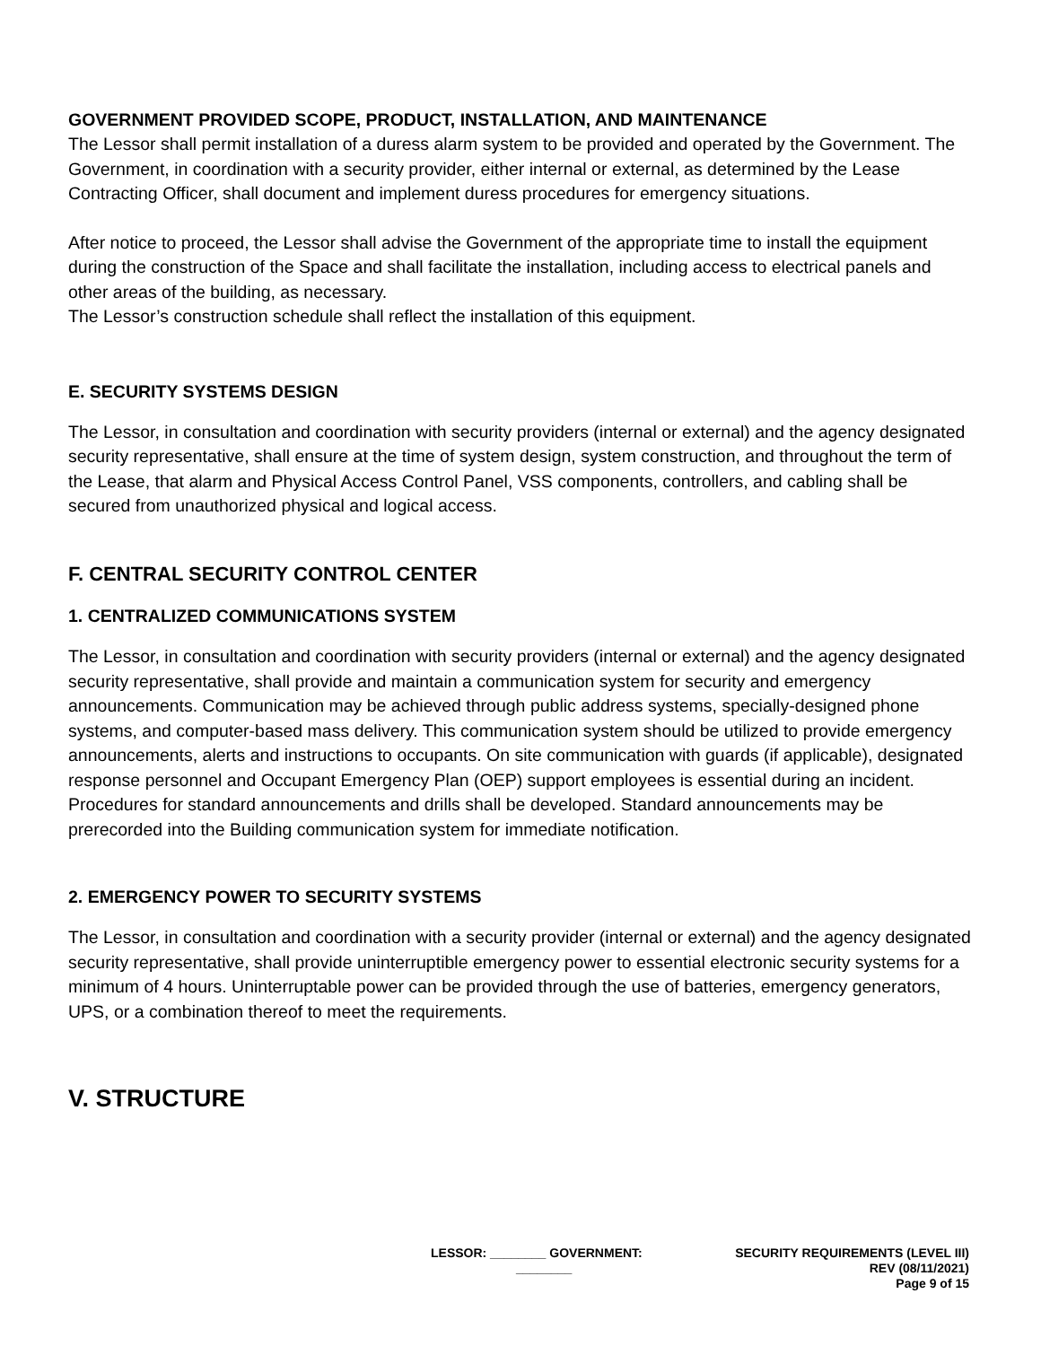GOVERNMENT PROVIDED SCOPE, PRODUCT, INSTALLATION, AND MAINTENANCE
The Lessor shall permit installation of a duress alarm system to be provided and operated by the Government. The Government, in coordination with a security provider, either internal or external, as determined by the Lease Contracting Officer, shall document and implement duress procedures for emergency situations.
After notice to proceed, the Lessor shall advise the Government of the appropriate time to install the equipment during the construction of the Space and shall facilitate the installation, including access to electrical panels and other areas of the building, as necessary.
The Lessor’s construction schedule shall reflect the installation of this equipment.
E. SECURITY SYSTEMS DESIGN
The Lessor, in consultation and coordination with security providers (internal or external) and the agency designated security representative, shall ensure at the time of system design, system construction, and throughout the term of the Lease, that alarm and Physical Access Control Panel, VSS components, controllers, and cabling shall be secured from unauthorized physical and logical access.
F. CENTRAL SECURITY CONTROL CENTER
1. CENTRALIZED COMMUNICATIONS SYSTEM
The Lessor, in consultation and coordination with security providers (internal or external) and the agency designated security representative, shall provide and maintain a communication system for security and emergency announcements. Communication may be achieved through public address systems, specially-designed phone systems, and computer-based mass delivery. This communication system should be utilized to provide emergency announcements, alerts and instructions to occupants. On site communication with guards (if applicable), designated response personnel and Occupant Emergency Plan (OEP) support employees is essential during an incident. Procedures for standard announcements and drills shall be developed. Standard announcements may be prerecorded into the Building communication system for immediate notification.
2. EMERGENCY POWER TO SECURITY SYSTEMS
The Lessor, in consultation and coordination with a security provider (internal or external) and the agency designated security representative, shall provide uninterruptible emergency power to essential electronic security systems for a minimum of 4 hours. Uninterruptable power can be provided through the use of batteries, emergency generators, UPS, or a combination thereof to meet the requirements.
V. STRUCTURE
LESSOR: ________ GOVERNMENT:
________
SECURITY REQUIREMENTS (LEVEL III)
REV (08/11/2021)
Page 9 of 15